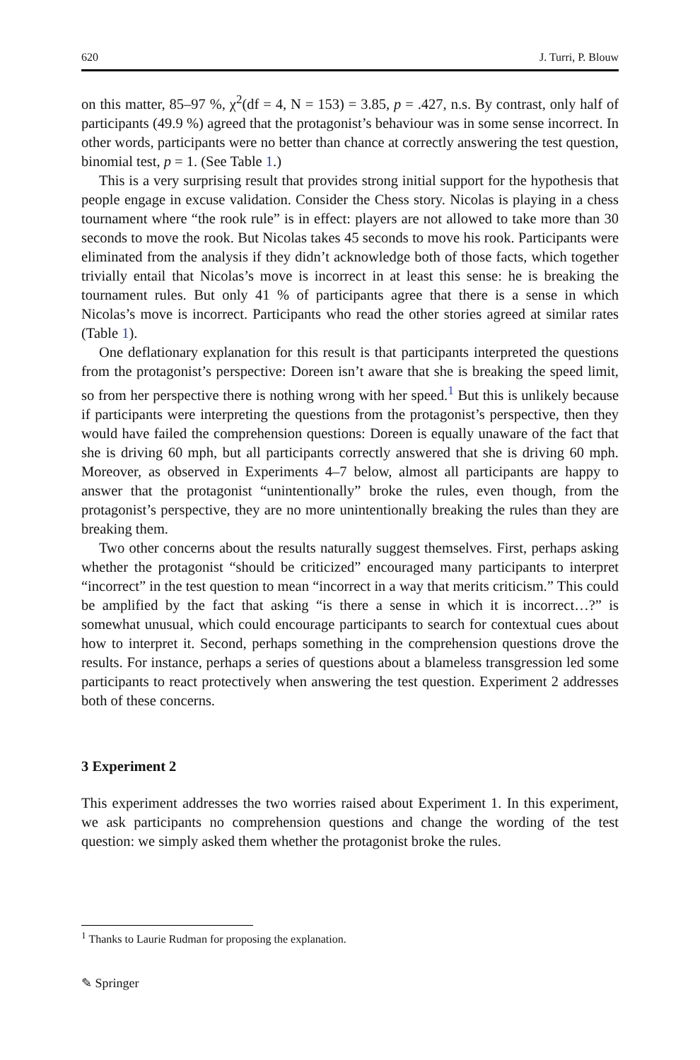620 J. Turri, P. Blouw
on this matter, 85–97 %, χ<sup>2</sup>(df = 4, N = 153) = 3.85, p = .427, n.s. By contrast, only half of participants (49.9 %) agreed that the protagonist’s behaviour was in some sense incorrect. In other words, participants were no better than chance at correctly answering the test question, binomial test, p = 1. (See Table 1.)
This is a very surprising result that provides strong initial support for the hypothesis that people engage in excuse validation. Consider the Chess story. Nicolas is playing in a chess tournament where “the rook rule” is in effect: players are not allowed to take more than 30 seconds to move the rook. But Nicolas takes 45 seconds to move his rook. Participants were eliminated from the analysis if they didn’t acknowledge both of those facts, which together trivially entail that Nicolas’s move is incorrect in at least this sense: he is breaking the tournament rules. But only 41 % of participants agree that there is a sense in which Nicolas’s move is incorrect. Participants who read the other stories agreed at similar rates (Table 1).
One deflationary explanation for this result is that participants interpreted the questions from the protagonist’s perspective: Doreen isn’t aware that she is breaking the speed limit, so from her perspective there is nothing wrong with her speed.<sup>1</sup> But this is unlikely because if participants were interpreting the questions from the protagonist’s perspective, then they would have failed the comprehension questions: Doreen is equally unaware of the fact that she is driving 60 mph, but all participants correctly answered that she is driving 60 mph. Moreover, as observed in Experiments 4–7 below, almost all participants are happy to answer that the protagonist “unintentionally” broke the rules, even though, from the protagonist’s perspective, they are no more unintentionally breaking the rules than they are breaking them.
Two other concerns about the results naturally suggest themselves. First, perhaps asking whether the protagonist “should be criticized” encouraged many participants to interpret “incorrect” in the test question to mean “incorrect in a way that merits criticism.” This could be amplified by the fact that asking “is there a sense in which it is incorrect…?” is somewhat unusual, which could encourage participants to search for contextual cues about how to interpret it. Second, perhaps something in the comprehension questions drove the results. For instance, perhaps a series of questions about a blameless transgression led some participants to react protectively when answering the test question. Experiment 2 addresses both of these concerns.
3 Experiment 2
This experiment addresses the two worries raised about Experiment 1. In this experiment, we ask participants no comprehension questions and change the wording of the test question: we simply asked them whether the protagonist broke the rules.
<sup>1</sup> Thanks to Laurie Rudman for proposing the explanation.
✎ Springer